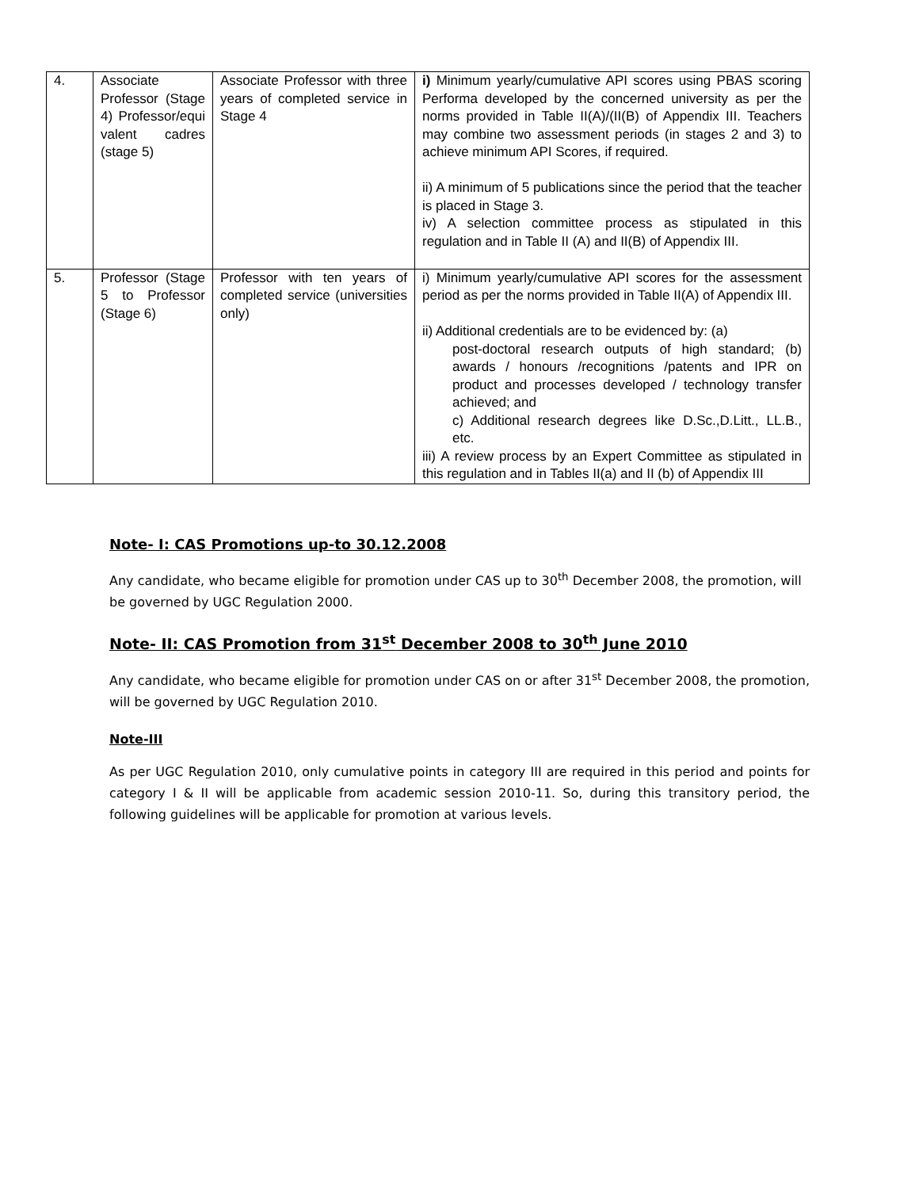| 4. | Associate Professor (Stage 4) Professor/equi valent cadres (stage 5) | Associate Professor with three years of completed service in Stage 4 | i) Minimum yearly/cumulative API scores using PBAS scoring Performa developed by the concerned university as per the norms provided in Table II(A)/(II(B) of Appendix III. Teachers may combine two assessment periods (in stages 2 and 3) to achieve minimum API Scores, if required. ii) A minimum of 5 publications since the period that the teacher is placed in Stage 3. iv) A selection committee process as stipulated in this regulation and in Table II (A) and II(B) of Appendix III. |
| 5. | Professor (Stage 5 to Professor (Stage 6) | Professor with ten years of completed service (universities only) | i) Minimum yearly/cumulative API scores for the assessment period as per the norms provided in Table II(A) of Appendix III. ii) Additional credentials are to be evidenced by: (a) post-doctoral research outputs of high standard; (b) awards / honours /recognitions /patents and IPR on product and processes developed / technology transfer achieved; and c) Additional research degrees like D.Sc.,D.Litt., LL.B., etc. iii) A review process by an Expert Committee as stipulated in this regulation and in Tables II(a) and II (b) of Appendix III |
Note- I: CAS Promotions up-to 30.12.2008
Any candidate, who became eligible for promotion under CAS up to 30<sup>th</sup> December 2008, the promotion, will be governed by UGC Regulation 2000.
Note- II: CAS Promotion from 31<sup>st</sup> December 2008 to 30<sup>th</sup> June 2010
Any candidate, who became eligible for promotion under CAS on or after 31<sup>st</sup> December 2008, the promotion, will be governed by UGC Regulation 2010.
Note-III
As per UGC Regulation 2010, only cumulative points in category III are required in this period and points for category I & II will be applicable from academic session 2010-11. So, during this transitory period, the following guidelines will be applicable for promotion at various levels.